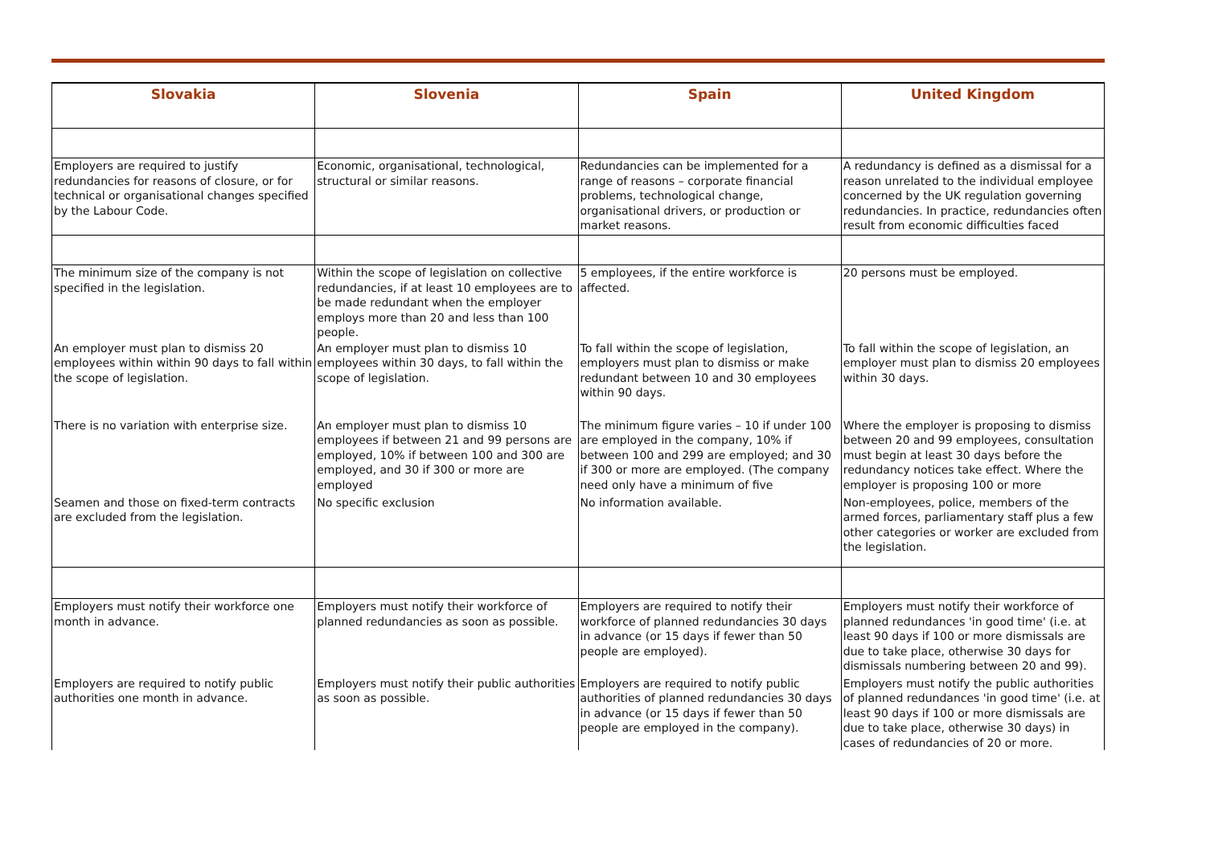| Slovakia | Slovenia | Spain | United Kingdom |
| --- | --- | --- | --- |
| Employers are required to justify redundancies for reasons of closure, or for technical or organisational changes specified by the Labour Code. | Economic, organisational, technological, structural or similar reasons. | Redundancies can be implemented for a range of reasons – corporate financial problems, technological change, organisational drivers, or production or market reasons. | A redundancy is defined as a dismissal for a reason unrelated to the individual employee concerned by the UK regulation governing redundancies. In practice, redundancies often result from economic difficulties faced |
| The minimum size of the company is not specified in the legislation. | Within the scope of legislation on collective redundancies, if at least 10 employees are to be made redundant when the employer employs more than 20 and less than 100 people. | 5 employees, if the entire workforce is affected. | 20 persons must be employed. |
| An employer must plan to dismiss 20 employees within within 90 days to fall within the scope of legislation. | An employer must plan to dismiss 10 employees within 30 days, to fall within the scope of legislation. | To fall within the scope of legislation, employers must plan to dismiss or make redundant between 10 and 30 employees within 90 days. | To fall within the scope of legislation, an employer must plan to dismiss 20 employees within 30 days. |
| There is no variation with enterprise size. | An employer must plan to dismiss 10 employees if between 21 and 99 persons are employed, 10% if between 100 and 300 are employed, and 30 if 300 or more are employed | The minimum figure varies – 10 if under 100 are employed in the company, 10% if between 100 and 299 are employed; and 30 if 300 or more are employed. (The company need only have a minimum of five | Where the employer is proposing to dismiss between 20 and 99 employees, consultation must begin at least 30 days before the redundancy notices take effect. Where the employer is proposing 100 or more |
| Seamen and those on fixed-term contracts are excluded from the legislation. | No specific exclusion | No information available. | Non-employees, police, members of the armed forces, parliamentary staff plus a few other categories or worker are excluded from the legislation. |
| Employers must notify their workforce one month in advance. | Employers must notify their workforce of planned redundancies as soon as possible. | Employers are required to notify their workforce of planned redundancies 30 days in advance (or 15 days if fewer than 50 people are employed). | Employers must notify their workforce of planned redundances 'in good time' (i.e. at least 90 days if 100 or more dismissals are due to take place, otherwise 30 days for dismissals numbering between 20 and 99). |
| Employers are required to notify public authorities one month in advance. | Employers must notify their public authorities as soon as possible. | Employers are required to notify public authorities of planned redundancies 30 days in advance (or 15 days if fewer than 50 people are employed in the company). | Employers must notify the public authorities of planned redundances 'in good time' (i.e. at least 90 days if 100 or more dismissals are due to take place, otherwise 30 days) in cases of redundancies of 20 or more. |